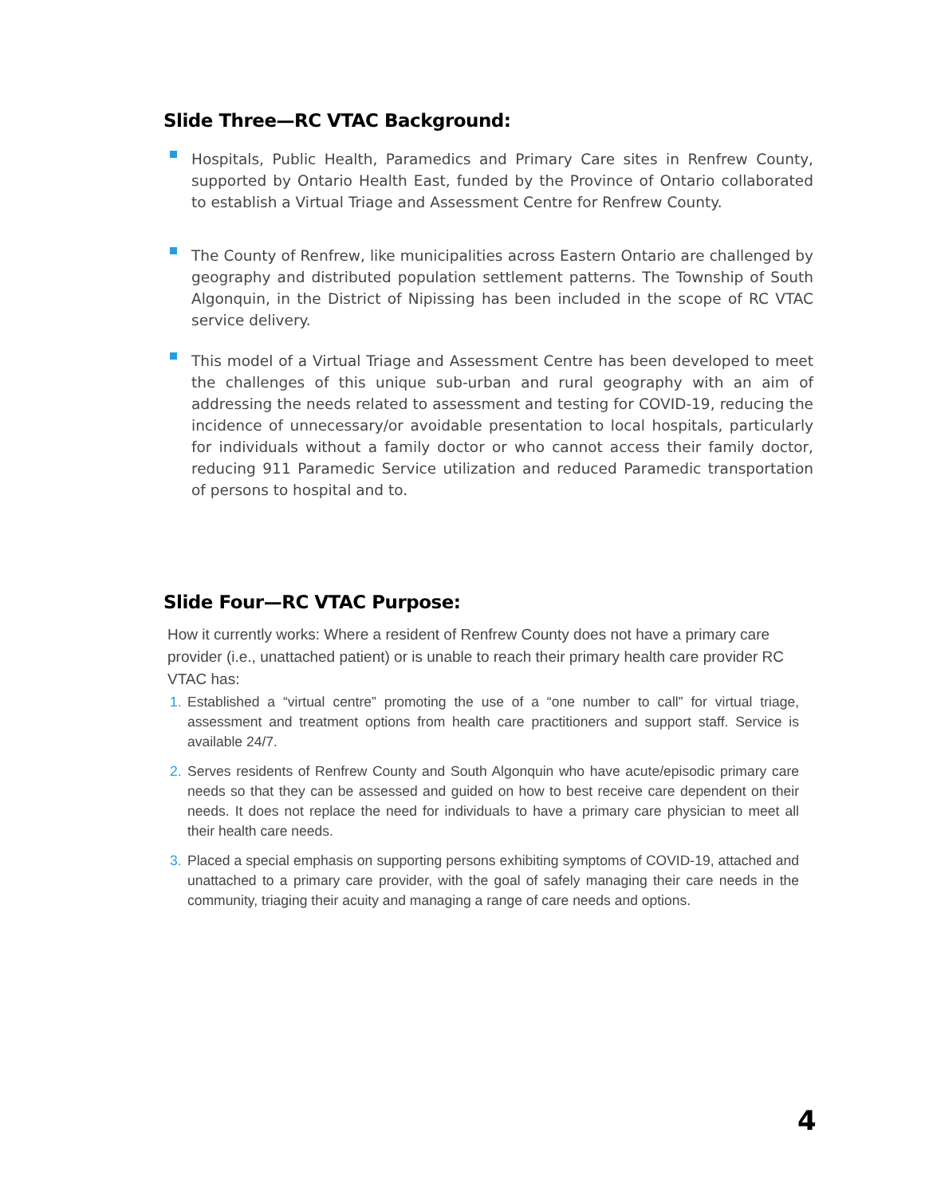Slide Three—RC VTAC Background:
Hospitals, Public Health, Paramedics and Primary Care sites in Renfrew County, supported by Ontario Health East, funded by the Province of Ontario collaborated to establish a Virtual Triage and Assessment Centre for Renfrew County.
The County of Renfrew, like municipalities across Eastern Ontario are challenged by geography and distributed population settlement patterns. The Township of South Algonquin, in the District of Nipissing has been included in the scope of RC VTAC service delivery.
This model of a Virtual Triage and Assessment Centre has been developed to meet the challenges of this unique sub-urban and rural geography with an aim of addressing the needs related to assessment and testing for COVID-19, reducing the incidence of unnecessary/or avoidable presentation to local hospitals, particularly for individuals without a family doctor or who cannot access their family doctor, reducing 911 Paramedic Service utilization and reduced Paramedic transportation of persons to hospital and to.
Slide Four—RC VTAC Purpose:
How it currently works: Where a resident of Renfrew County does not have a primary care provider (i.e., unattached patient) or is unable to reach their primary health care provider RC VTAC has:
1. Established a “virtual centre” promoting the use of a “one number to call” for virtual triage, assessment and treatment options from health care practitioners and support staff. Service is available 24/7.
2. Serves residents of Renfrew County and South Algonquin who have acute/episodic primary care needs so that they can be assessed and guided on how to best receive care dependent on their needs. It does not replace the need for individuals to have a primary care physician to meet all their health care needs.
3. Placed a special emphasis on supporting persons exhibiting symptoms of COVID-19, attached and unattached to a primary care provider, with the goal of safely managing their care needs in the community, triaging their acuity and managing a range of care needs and options.
4